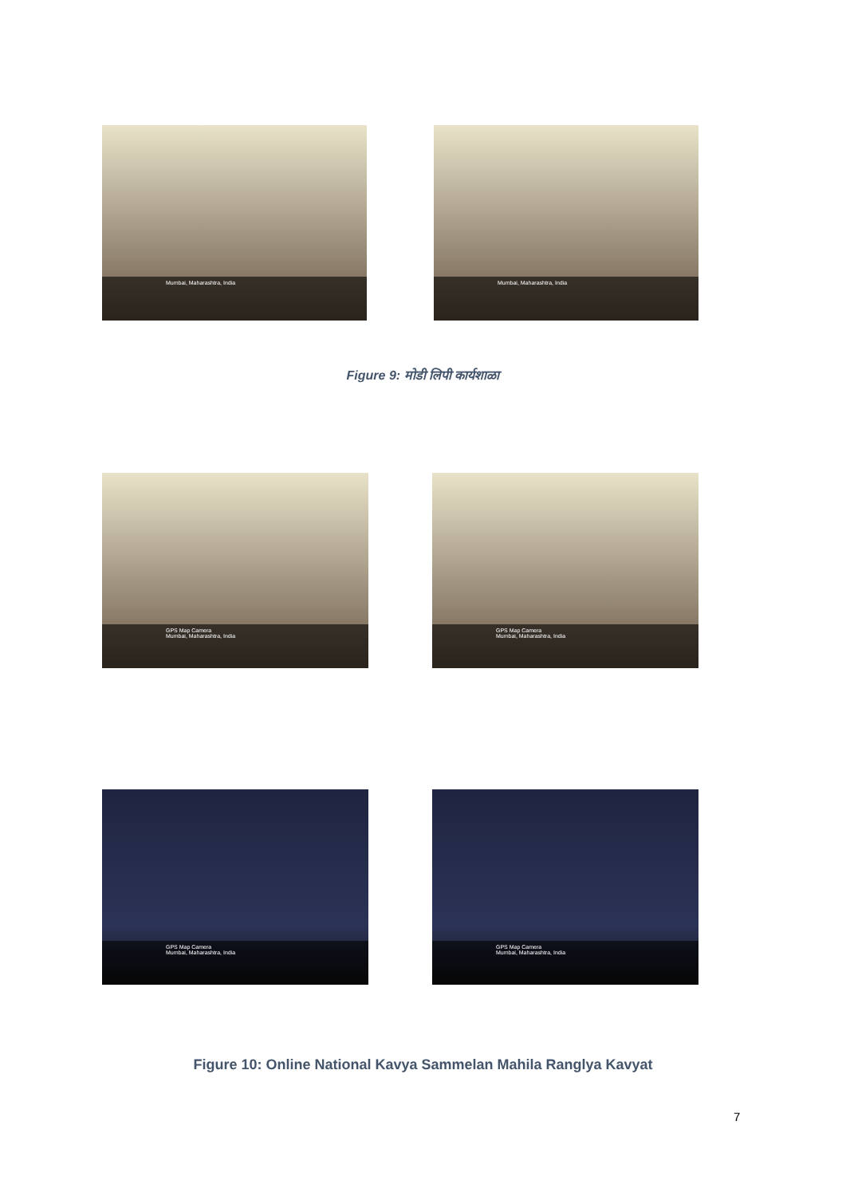Mumbai, Maharashtra, India
Mumbai, Maharashtra, India
Figure 9: मोडी लिपी कार्यशाळा
GPS Map Camera
Mumbai, Maharashtra, India
GPS Map Camera
Mumbai, Maharashtra, India
GPS Map Camera
Mumbai, Maharashtra, India
GPS Map Camera
Mumbai, Maharashtra, India
Figure 10: Online National Kavya Sammelan Mahila Ranglya Kavyat
7